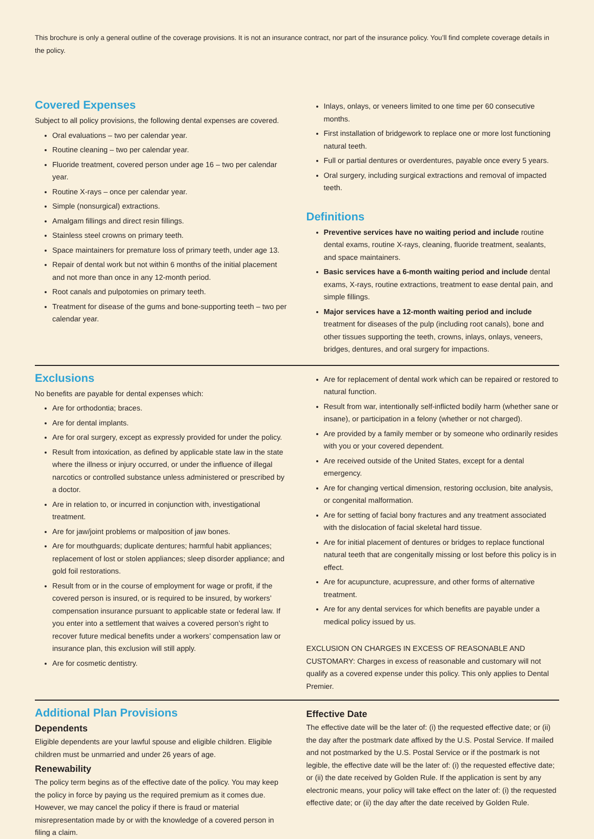This brochure is only a general outline of the coverage provisions. It is not an insurance contract, nor part of the insurance policy. You’ll find complete coverage details in the policy.
Covered Expenses
Subject to all policy provisions, the following dental expenses are covered.
Oral evaluations – two per calendar year.
Routine cleaning – two per calendar year.
Fluoride treatment, covered person under age 16 – two per calendar year.
Routine X-rays – once per calendar year.
Simple (nonsurgical) extractions.
Amalgam fillings and direct resin fillings.
Stainless steel crowns on primary teeth.
Space maintainers for premature loss of primary teeth, under age 13.
Repair of dental work but not within 6 months of the initial placement and not more than once in any 12-month period.
Root canals and pulpotomies on primary teeth.
Treatment for disease of the gums and bone-supporting teeth – two per calendar year.
Inlays, onlays, or veneers limited to one time per 60 consecutive months.
First installation of bridgework to replace one or more lost functioning natural teeth.
Full or partial dentures or overdentures, payable once every 5 years.
Oral surgery, including surgical extractions and removal of impacted teeth.
Definitions
Preventive services have no waiting period and include routine dental exams, routine X-rays, cleaning, fluoride treatment, sealants, and space maintainers.
Basic services have a 6-month waiting period and include dental exams, X-rays, routine extractions, treatment to ease dental pain, and simple fillings.
Major services have a 12-month waiting period and include treatment for diseases of the pulp (including root canals), bone and other tissues supporting the teeth, crowns, inlays, onlays, veneers, bridges, dentures, and oral surgery for impactions.
Exclusions
No benefits are payable for dental expenses which:
Are for orthodontia; braces.
Are for dental implants.
Are for oral surgery, except as expressly provided for under the policy.
Result from intoxication, as defined by applicable state law in the state where the illness or injury occurred, or under the influence of illegal narcotics or controlled substance unless administered or prescribed by a doctor.
Are in relation to, or incurred in conjunction with, investigational treatment.
Are for jaw/joint problems or malposition of jaw bones.
Are for mouthguards; duplicate dentures; harmful habit appliances; replacement of lost or stolen appliances; sleep disorder appliance; and gold foil restorations.
Result from or in the course of employment for wage or profit, if the covered person is insured, or is required to be insured, by workers’ compensation insurance pursuant to applicable state or federal law. If you enter into a settlement that waives a covered person’s right to recover future medical benefits under a workers’ compensation law or insurance plan, this exclusion will still apply.
Are for cosmetic dentistry.
Are for replacement of dental work which can be repaired or restored to natural function.
Result from war, intentionally self-inflicted bodily harm (whether sane or insane), or participation in a felony (whether or not charged).
Are provided by a family member or by someone who ordinarily resides with you or your covered dependent.
Are received outside of the United States, except for a dental emergency.
Are for changing vertical dimension, restoring occlusion, bite analysis, or congenital malformation.
Are for setting of facial bony fractures and any treatment associated with the dislocation of facial skeletal hard tissue.
Are for initial placement of dentures or bridges to replace functional natural teeth that are congenitally missing or lost before this policy is in effect.
Are for acupuncture, acupressure, and other forms of alternative treatment.
Are for any dental services for which benefits are payable under a medical policy issued by us.
EXCLUSION ON CHARGES IN EXCESS OF REASONABLE AND CUSTOMARY: Charges in excess of reasonable and customary will not qualify as a covered expense under this policy. This only applies to Dental Premier.
Additional Plan Provisions
Dependents
Eligible dependents are your lawful spouse and eligible children. Eligible children must be unmarried and under 26 years of age.
Renewability
The policy term begins as of the effective date of the policy. You may keep the policy in force by paying us the required premium as it comes due. However, we may cancel the policy if there is fraud or material misrepresentation made by or with the knowledge of a covered person in filing a claim.
Effective Date
The effective date will be the later of: (i) the requested effective date; or (ii) the day after the postmark date affixed by the U.S. Postal Service. If mailed and not postmarked by the U.S. Postal Service or if the postmark is not legible, the effective date will be the later of: (i) the requested effective date; or (ii) the date received by Golden Rule. If the application is sent by any electronic means, your policy will take effect on the later of: (i) the requested effective date; or (ii) the day after the date received by Golden Rule.